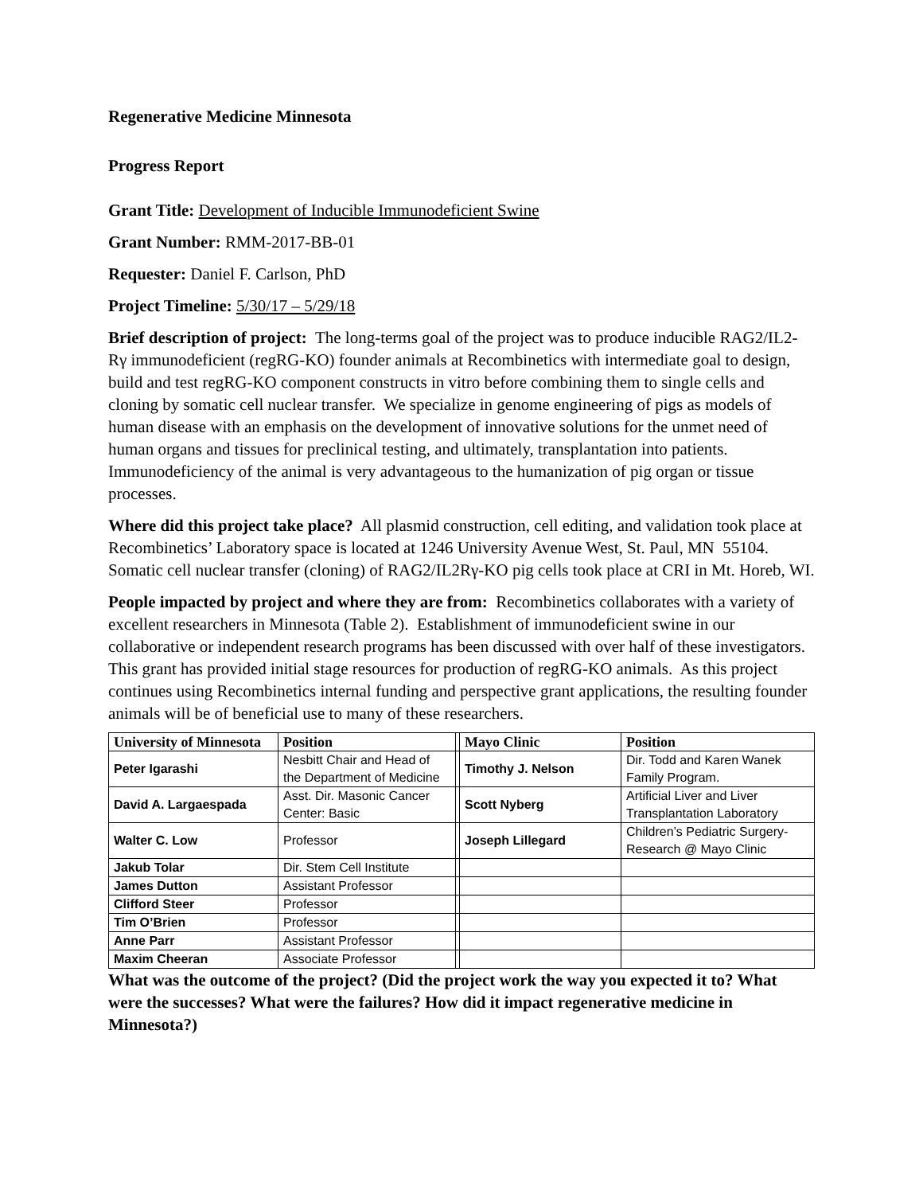Regenerative Medicine Minnesota
Progress Report
Grant Title: Development of Inducible Immunodeficient Swine
Grant Number: RMM-2017-BB-01
Requester: Daniel F. Carlson, PhD
Project Timeline: 5/30/17 – 5/29/18
Brief description of project: The long-terms goal of the project was to produce inducible RAG2/IL2-Rγ immunodeficient (regRG-KO) founder animals at Recombinetics with intermediate goal to design, build and test regRG-KO component constructs in vitro before combining them to single cells and cloning by somatic cell nuclear transfer. We specialize in genome engineering of pigs as models of human disease with an emphasis on the development of innovative solutions for the unmet need of human organs and tissues for preclinical testing, and ultimately, transplantation into patients. Immunodeficiency of the animal is very advantageous to the humanization of pig organ or tissue processes.
Where did this project take place? All plasmid construction, cell editing, and validation took place at Recombinetics’ Laboratory space is located at 1246 University Avenue West, St. Paul, MN 55104. Somatic cell nuclear transfer (cloning) of RAG2/IL2Rγ-KO pig cells took place at CRI in Mt. Horeb, WI.
People impacted by project and where they are from: Recombinetics collaborates with a variety of excellent researchers in Minnesota (Table 2). Establishment of immunodeficient swine in our collaborative or independent research programs has been discussed with over half of these investigators. This grant has provided initial stage resources for production of regRG-KO animals. As this project continues using Recombinetics internal funding and perspective grant applications, the resulting founder animals will be of beneficial use to many of these researchers.
| University of Minnesota | Position | | Mayo Clinic | Position |
| --- | --- | --- | --- | --- |
| Peter Igarashi | Nesbitt Chair and Head of the Department of Medicine | | Timothy J. Nelson | Dir. Todd and Karen Wanek Family Program. |
| David A. Largaespada | Asst. Dir. Masonic Cancer Center: Basic | | Scott Nyberg | Artificial Liver and Liver Transplantation Laboratory |
| Walter C. Low | Professor | | Joseph Lillegard | Children’s Pediatric Surgery-Research @ Mayo Clinic |
| Jakub Tolar | Dir. Stem Cell Institute | | | |
| James Dutton | Assistant Professor | | | |
| Clifford Steer | Professor | | | |
| Tim O’Brien | Professor | | | |
| Anne Parr | Assistant Professor | | | |
| Maxim Cheeran | Associate Professor | | | |
What was the outcome of the project? (Did the project work the way you expected it to? What were the successes? What were the failures? How did it impact regenerative medicine in Minnesota?)